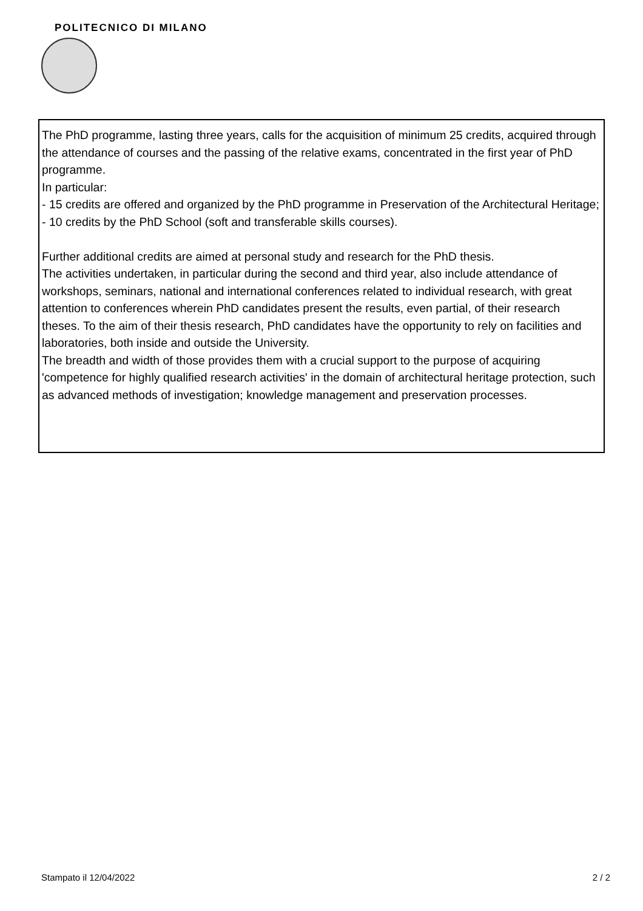POLITECNICO DI MILANO
The PhD programme, lasting three years, calls for the acquisition of minimum 25 credits, acquired through the attendance of courses and the passing of the relative exams, concentrated in the first year of PhD programme.
In particular:
- 15 credits are offered and organized by the PhD programme in Preservation of the Architectural Heritage;
- 10 credits by the PhD School (soft and transferable skills courses).
Further additional credits are aimed at personal study and research for the PhD thesis.
The activities undertaken, in particular during the second and third year, also include attendance of workshops, seminars, national and international conferences related to individual research, with great attention to conferences wherein PhD candidates present the results, even partial, of their research theses. To the aim of their thesis research, PhD candidates have the opportunity to rely on facilities and laboratories, both inside and outside the University.
The breadth and width of those provides them with a crucial support to the purpose of acquiring 'competence for highly qualified research activities' in the domain of architectural heritage protection, such as advanced methods of investigation; knowledge management and preservation processes.
Stampato il 12/04/2022 2 / 2